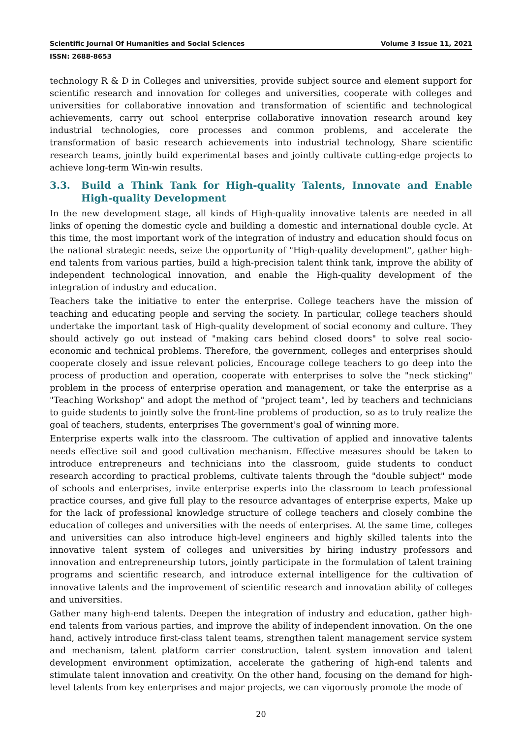Scientific Journal Of Humanities and Social Sciences Volume 3 Issue 11, 2021
ISSN: 2688-8653
technology R & D in Colleges and universities, provide subject source and element support for scientific research and innovation for colleges and universities, cooperate with colleges and universities for collaborative innovation and transformation of scientific and technological achievements, carry out school enterprise collaborative innovation research around key industrial technologies, core processes and common problems, and accelerate the transformation of basic research achievements into industrial technology, Share scientific research teams, jointly build experimental bases and jointly cultivate cutting-edge projects to achieve long-term Win-win results.
3.3. Build a Think Tank for High-quality Talents, Innovate and Enable High-quality Development
In the new development stage, all kinds of High-quality innovative talents are needed in all links of opening the domestic cycle and building a domestic and international double cycle. At this time, the most important work of the integration of industry and education should focus on the national strategic needs, seize the opportunity of "High-quality development", gather high-end talents from various parties, build a high-precision talent think tank, improve the ability of independent technological innovation, and enable the High-quality development of the integration of industry and education.
Teachers take the initiative to enter the enterprise. College teachers have the mission of teaching and educating people and serving the society. In particular, college teachers should undertake the important task of High-quality development of social economy and culture. They should actively go out instead of "making cars behind closed doors" to solve real socio-economic and technical problems. Therefore, the government, colleges and enterprises should cooperate closely and issue relevant policies, Encourage college teachers to go deep into the process of production and operation, cooperate with enterprises to solve the "neck sticking" problem in the process of enterprise operation and management, or take the enterprise as a "Teaching Workshop" and adopt the method of "project team", led by teachers and technicians to guide students to jointly solve the front-line problems of production, so as to truly realize the goal of teachers, students, enterprises The government's goal of winning more.
Enterprise experts walk into the classroom. The cultivation of applied and innovative talents needs effective soil and good cultivation mechanism. Effective measures should be taken to introduce entrepreneurs and technicians into the classroom, guide students to conduct research according to practical problems, cultivate talents through the "double subject" mode of schools and enterprises, invite enterprise experts into the classroom to teach professional practice courses, and give full play to the resource advantages of enterprise experts, Make up for the lack of professional knowledge structure of college teachers and closely combine the education of colleges and universities with the needs of enterprises. At the same time, colleges and universities can also introduce high-level engineers and highly skilled talents into the innovative talent system of colleges and universities by hiring industry professors and innovation and entrepreneurship tutors, jointly participate in the formulation of talent training programs and scientific research, and introduce external intelligence for the cultivation of innovative talents and the improvement of scientific research and innovation ability of colleges and universities.
Gather many high-end talents. Deepen the integration of industry and education, gather high-end talents from various parties, and improve the ability of independent innovation. On the one hand, actively introduce first-class talent teams, strengthen talent management service system and mechanism, talent platform carrier construction, talent system innovation and talent development environment optimization, accelerate the gathering of high-end talents and stimulate talent innovation and creativity. On the other hand, focusing on the demand for high-level talents from key enterprises and major projects, we can vigorously promote the mode of
20